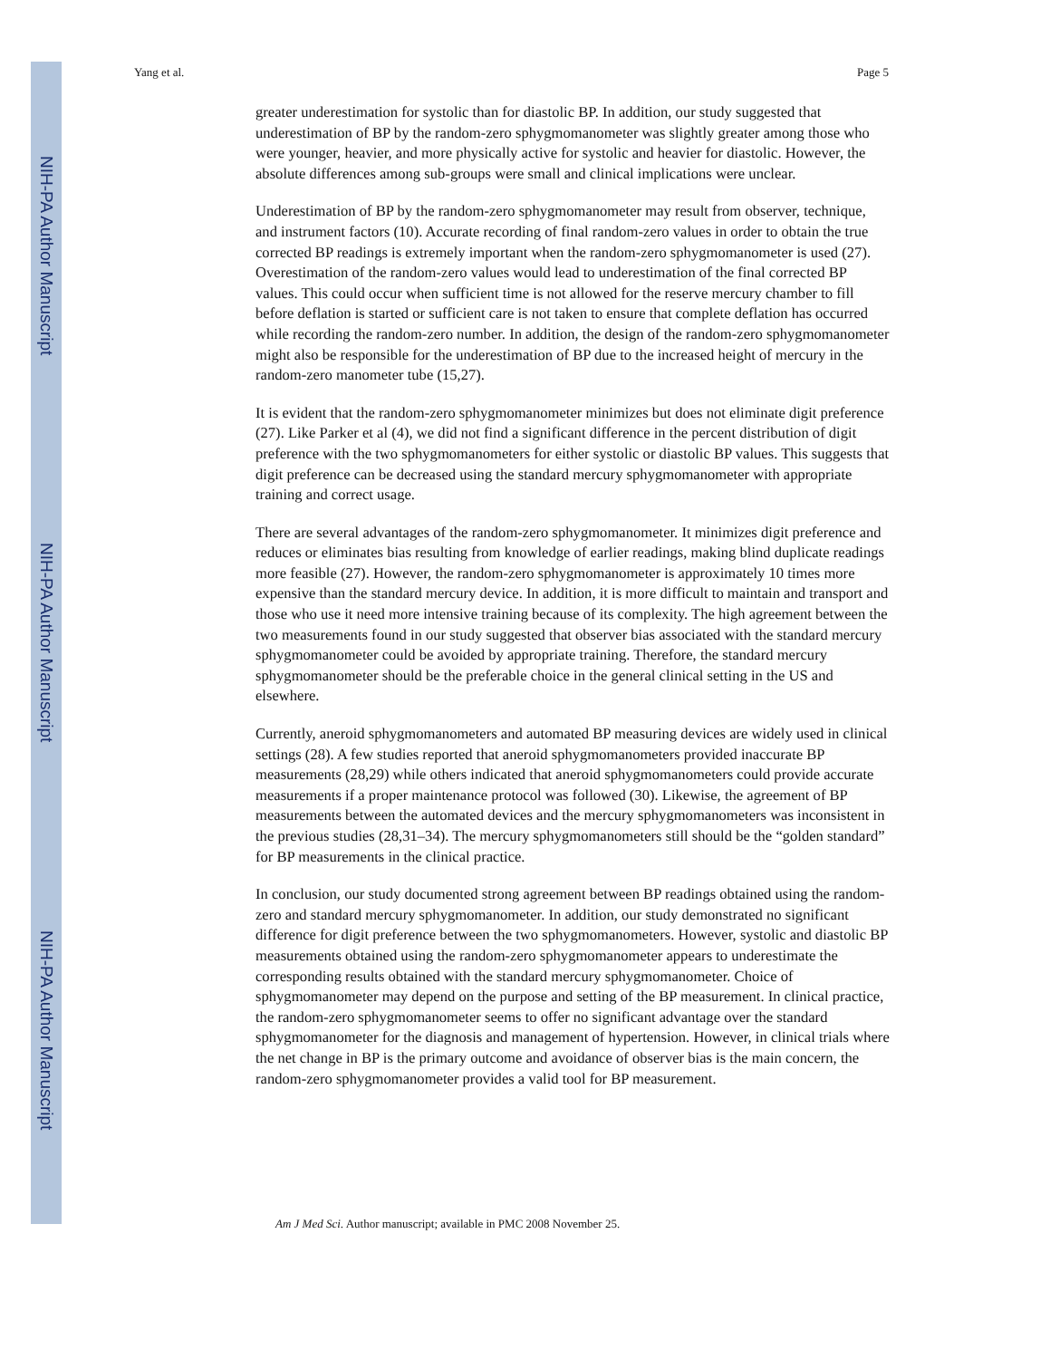NIH-PA Author Manuscript
NIH-PA Author Manuscript
NIH-PA Author Manuscript
Yang et al. Page 5
greater underestimation for systolic than for diastolic BP. In addition, our study suggested that underestimation of BP by the random-zero sphygmomanometer was slightly greater among those who were younger, heavier, and more physically active for systolic and heavier for diastolic. However, the absolute differences among sub-groups were small and clinical implications were unclear.
Underestimation of BP by the random-zero sphygmomanometer may result from observer, technique, and instrument factors (10). Accurate recording of final random-zero values in order to obtain the true corrected BP readings is extremely important when the random-zero sphygmomanometer is used (27). Overestimation of the random-zero values would lead to underestimation of the final corrected BP values. This could occur when sufficient time is not allowed for the reserve mercury chamber to fill before deflation is started or sufficient care is not taken to ensure that complete deflation has occurred while recording the random-zero number. In addition, the design of the random-zero sphygmomanometer might also be responsible for the underestimation of BP due to the increased height of mercury in the random-zero manometer tube (15,27).
It is evident that the random-zero sphygmomanometer minimizes but does not eliminate digit preference (27). Like Parker et al (4), we did not find a significant difference in the percent distribution of digit preference with the two sphygmomanometers for either systolic or diastolic BP values. This suggests that digit preference can be decreased using the standard mercury sphygmomanometer with appropriate training and correct usage.
There are several advantages of the random-zero sphygmomanometer. It minimizes digit preference and reduces or eliminates bias resulting from knowledge of earlier readings, making blind duplicate readings more feasible (27). However, the random-zero sphygmomanometer is approximately 10 times more expensive than the standard mercury device. In addition, it is more difficult to maintain and transport and those who use it need more intensive training because of its complexity. The high agreement between the two measurements found in our study suggested that observer bias associated with the standard mercury sphygmomanometer could be avoided by appropriate training. Therefore, the standard mercury sphygmomanometer should be the preferable choice in the general clinical setting in the US and elsewhere.
Currently, aneroid sphygmomanometers and automated BP measuring devices are widely used in clinical settings (28). A few studies reported that aneroid sphygmomanometers provided inaccurate BP measurements (28,29) while others indicated that aneroid sphygmomanometers could provide accurate measurements if a proper maintenance protocol was followed (30). Likewise, the agreement of BP measurements between the automated devices and the mercury sphygmomanometers was inconsistent in the previous studies (28,31–34). The mercury sphygmomanometers still should be the “golden standard” for BP measurements in the clinical practice.
In conclusion, our study documented strong agreement between BP readings obtained using the random-zero and standard mercury sphygmomanometer. In addition, our study demonstrated no significant difference for digit preference between the two sphygmomanometers. However, systolic and diastolic BP measurements obtained using the random-zero sphygmomanometer appears to underestimate the corresponding results obtained with the standard mercury sphygmomanometer. Choice of sphygmomanometer may depend on the purpose and setting of the BP measurement. In clinical practice, the random-zero sphygmomanometer seems to offer no significant advantage over the standard sphygmomanometer for the diagnosis and management of hypertension. However, in clinical trials where the net change in BP is the primary outcome and avoidance of observer bias is the main concern, the random-zero sphygmomanometer provides a valid tool for BP measurement.
Am J Med Sci. Author manuscript; available in PMC 2008 November 25.